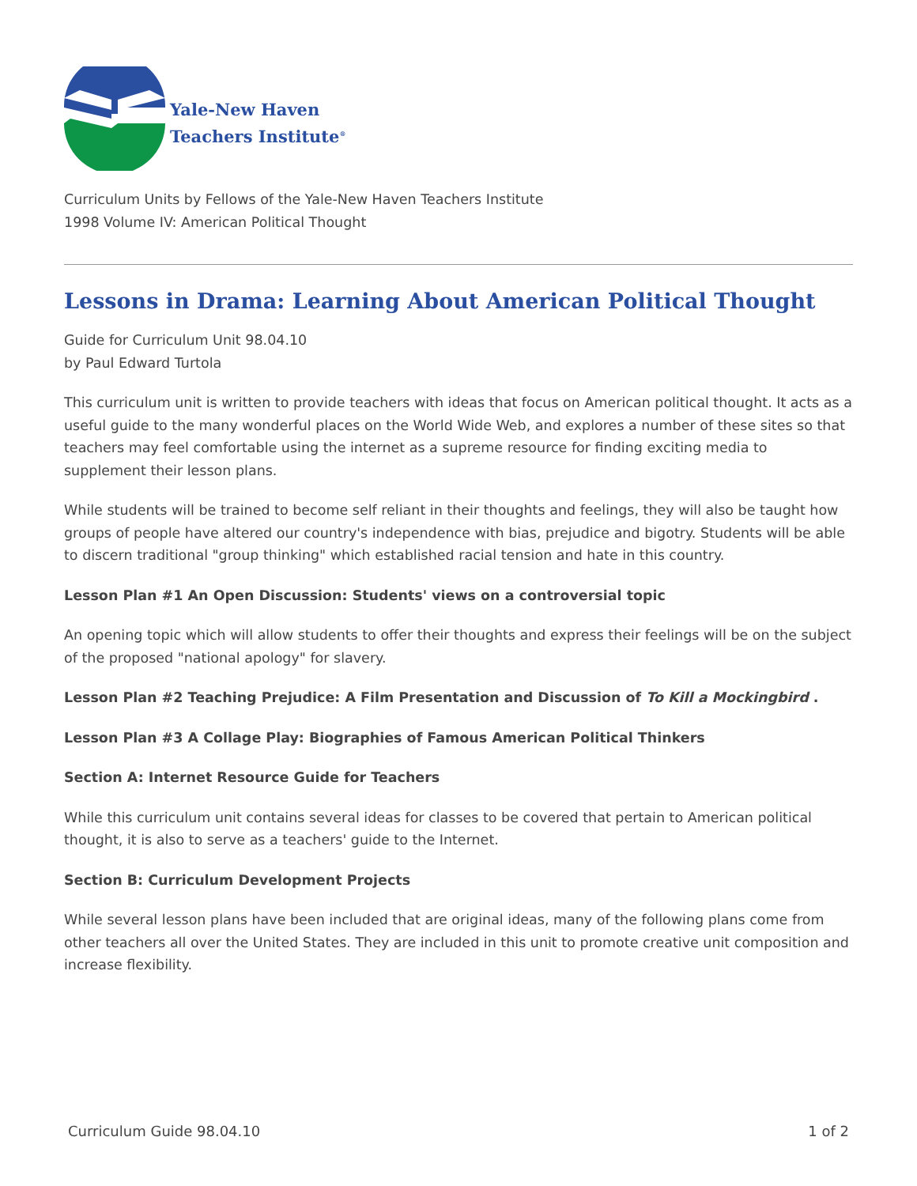Yale-New Haven
Teachers Institute<sup>®</sup>
Curriculum Units by Fellows of the Yale-New Haven Teachers Institute
1998 Volume IV: American Political Thought
Lessons in Drama: Learning About American Political Thought
Guide for Curriculum Unit 98.04.10
by Paul Edward Turtola
This curriculum unit is written to provide teachers with ideas that focus on American political thought. It acts as a useful guide to the many wonderful places on the World Wide Web, and explores a number of these sites so that teachers may feel comfortable using the internet as a supreme resource for finding exciting media to supplement their lesson plans.
While students will be trained to become self reliant in their thoughts and feelings, they will also be taught how groups of people have altered our country's independence with bias, prejudice and bigotry. Students will be able to discern traditional "group thinking" which established racial tension and hate in this country.
Lesson Plan #1 An Open Discussion: Students' views on a controversial topic
An opening topic which will allow students to offer their thoughts and express their feelings will be on the subject of the proposed "national apology" for slavery.
Lesson Plan #2 Teaching Prejudice: A Film Presentation and Discussion of To Kill a Mockingbird .
Lesson Plan #3 A Collage Play: Biographies of Famous American Political Thinkers
Section A: Internet Resource Guide for Teachers
While this curriculum unit contains several ideas for classes to be covered that pertain to American political thought, it is also to serve as a teachers' guide to the Internet.
Section B: Curriculum Development Projects
While several lesson plans have been included that are original ideas, many of the following plans come from other teachers all over the United States. They are included in this unit to promote creative unit composition and increase flexibility.
Curriculum Guide 98.04.10 1 of 2